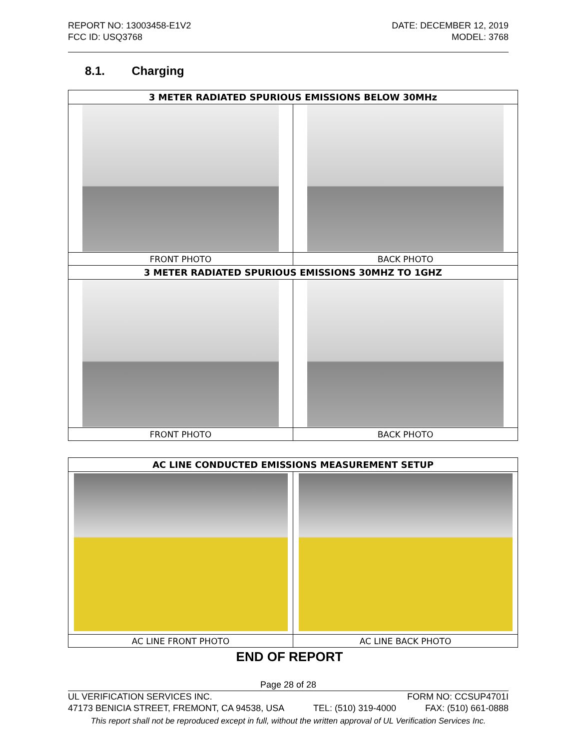REPORT NO: 13003458-E1V2
FCC ID: USQ3768
DATE: DECEMBER 12, 2019
MODEL: 3768
8.1. Charging
| 3 METER RADIATED SPURIOUS EMISSIONS BELOW 30MHz | |
| --- | --- |
| FRONT PHOTO | BACK PHOTO |
| 3 METER RADIATED SPURIOUS EMISSIONS 30MHZ TO 1GHZ | |
| FRONT PHOTO | BACK PHOTO |
| AC LINE CONDUCTED EMISSIONS MEASUREMENT SETUP | |
| --- | --- |
| AC LINE FRONT PHOTO | AC LINE BACK PHOTO |
END OF REPORT
Page 28 of 28
UL VERIFICATION SERVICES INC. FORM NO: CCSUP4701I
47173 BENICIA STREET, FREMONT, CA 94538, USA TEL: (510) 319-4000 FAX: (510) 661-0888
This report shall not be reproduced except in full, without the written approval of UL Verification Services Inc.